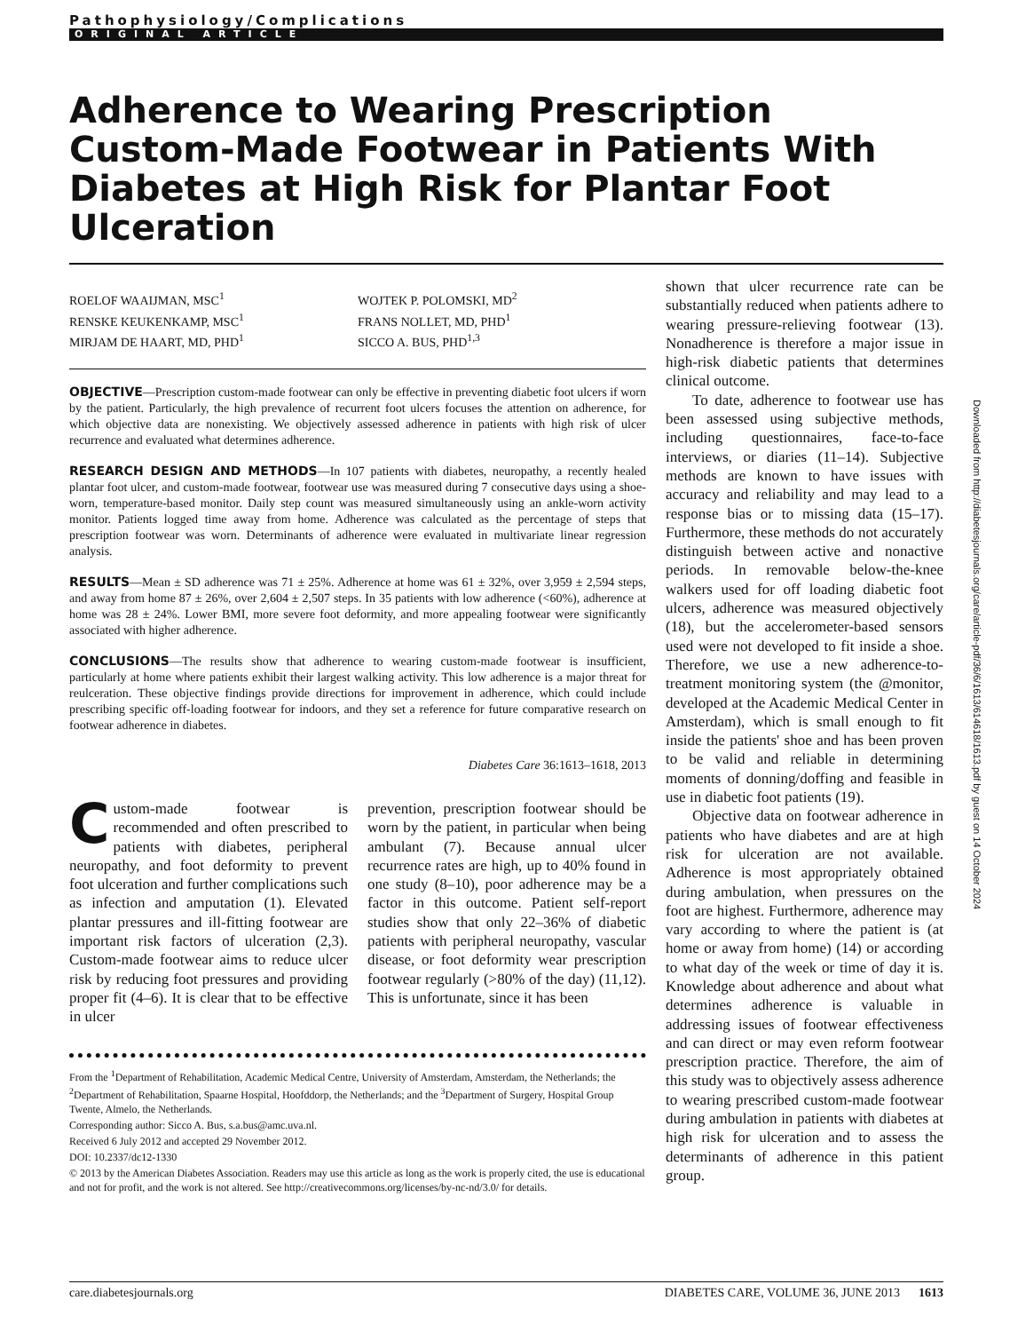Pathophysiology/Complications
ORIGINAL ARTICLE
Adherence to Wearing Prescription Custom-Made Footwear in Patients With Diabetes at High Risk for Plantar Foot Ulceration
ROELOF WAAIJMAN, MSC<sup>1</sup>
RENSKE KEUKENKAMP, MSC<sup>1</sup>
MIRJAM DE HAART, MD, PHD<sup>1</sup>
WOJTEK P. POLOMSKI, MD<sup>2</sup>
FRANS NOLLET, MD, PHD<sup>1</sup>
SICCO A. BUS, PHD<sup>1,3</sup>
OBJECTIVE—Prescription custom-made footwear can only be effective in preventing diabetic foot ulcers if worn by the patient. Particularly, the high prevalence of recurrent foot ulcers focuses the attention on adherence, for which objective data are nonexisting. We objectively assessed adherence in patients with high risk of ulcer recurrence and evaluated what determines adherence.
RESEARCH DESIGN AND METHODS—In 107 patients with diabetes, neuropathy, a recently healed plantar foot ulcer, and custom-made footwear, footwear use was measured during 7 consecutive days using a shoe-worn, temperature-based monitor. Daily step count was measured simultaneously using an ankle-worn activity monitor. Patients logged time away from home. Adherence was calculated as the percentage of steps that prescription footwear was worn. Determinants of adherence were evaluated in multivariate linear regression analysis.
RESULTS—Mean ± SD adherence was 71 ± 25%. Adherence at home was 61 ± 32%, over 3,959 ± 2,594 steps, and away from home 87 ± 26%, over 2,604 ± 2,507 steps. In 35 patients with low adherence (<60%), adherence at home was 28 ± 24%. Lower BMI, more severe foot deformity, and more appealing footwear were significantly associated with higher adherence.
CONCLUSIONS—The results show that adherence to wearing custom-made footwear is insufficient, particularly at home where patients exhibit their largest walking activity. This low adherence is a major threat for reulceration. These objective findings provide directions for improvement in adherence, which could include prescribing specific off-loading footwear for indoors, and they set a reference for future comparative research on footwear adherence in diabetes.
Diabetes Care 36:1613–1618, 2013
Custom-made footwear is recommended and often prescribed to patients with diabetes, peripheral neuropathy, and foot deformity to prevent foot ulceration and further complications such as infection and amputation (1). Elevated plantar pressures and ill-fitting footwear are important risk factors of ulceration (2,3). Custom-made footwear aims to reduce ulcer risk by reducing foot pressures and providing proper fit (4–6). It is clear that to be effective in ulcer
prevention, prescription footwear should be worn by the patient, in particular when being ambulant (7). Because annual ulcer recurrence rates are high, up to 40% found in one study (8–10), poor adherence may be a factor in this outcome. Patient self-report studies show that only 22–36% of diabetic patients with peripheral neuropathy, vascular disease, or foot deformity wear prescription footwear regularly (>80% of the day) (11,12). This is unfortunate, since it has been
From the <sup>1</sup>Department of Rehabilitation, Academic Medical Centre, University of Amsterdam, Amsterdam, the Netherlands; the <sup>2</sup>Department of Rehabilitation, Spaarne Hospital, Hoofddorp, the Netherlands; and the <sup>3</sup>Department of Surgery, Hospital Group Twente, Almelo, the Netherlands.
Corresponding author: Sicco A. Bus, s.a.bus@amc.uva.nl.
Received 6 July 2012 and accepted 29 November 2012.
DOI: 10.2337/dc12-1330
© 2013 by the American Diabetes Association. Readers may use this article as long as the work is properly cited, the use is educational and not for profit, and the work is not altered. See http://creativecommons.org/licenses/by-nc-nd/3.0/ for details.
shown that ulcer recurrence rate can be substantially reduced when patients adhere to wearing pressure-relieving footwear (13). Nonadherence is therefore a major issue in high-risk diabetic patients that determines clinical outcome.
To date, adherence to footwear use has been assessed using subjective methods, including questionnaires, face-to-face interviews, or diaries (11–14). Subjective methods are known to have issues with accuracy and reliability and may lead to a response bias or to missing data (15–17). Furthermore, these methods do not accurately distinguish between active and nonactive periods. In removable below-the-knee walkers used for off loading diabetic foot ulcers, adherence was measured objectively (18), but the accelerometer-based sensors used were not developed to fit inside a shoe. Therefore, we use a new adherence-to-treatment monitoring system (the @monitor, developed at the Academic Medical Center in Amsterdam), which is small enough to fit inside the patients' shoe and has been proven to be valid and reliable in determining moments of donning/doffing and feasible in use in diabetic foot patients (19).
Objective data on footwear adherence in patients who have diabetes and are at high risk for ulceration are not available. Adherence is most appropriately obtained during ambulation, when pressures on the foot are highest. Furthermore, adherence may vary according to where the patient is (at home or away from home) (14) or according to what day of the week or time of day it is. Knowledge about adherence and about what determines adherence is valuable in addressing issues of footwear effectiveness and can direct or may even reform footwear prescription practice. Therefore, the aim of this study was to objectively assess adherence to wearing prescribed custom-made footwear during ambulation in patients with diabetes at high risk for ulceration and to assess the determinants of adherence in this patient group.
Downloaded from http://diabetesjournals.org/care/article-pdf/36/6/1613/614618/1613.pdf by guest on 14 October 2024
care.diabetesjournals.org DIABETES CARE, VOLUME 36, JUNE 2013 1613